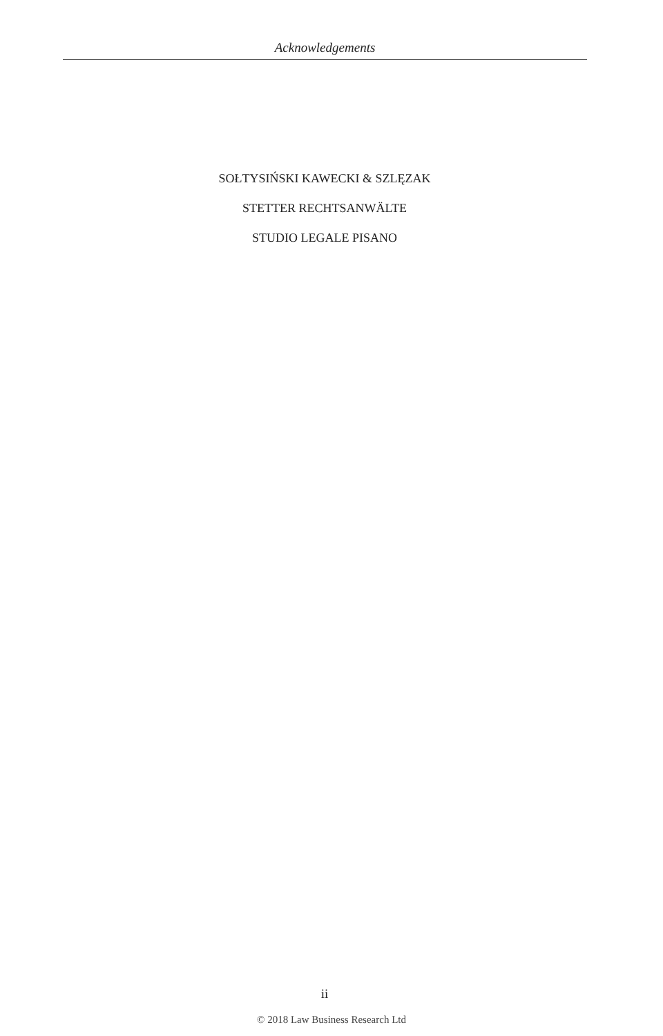Acknowledgements
SOŁTYSIŃSKI KAWECKI & SZLĘZAK
STETTER RECHTSANWÄLTE
STUDIO LEGALE PISANO
ii
© 2018 Law Business Research Ltd